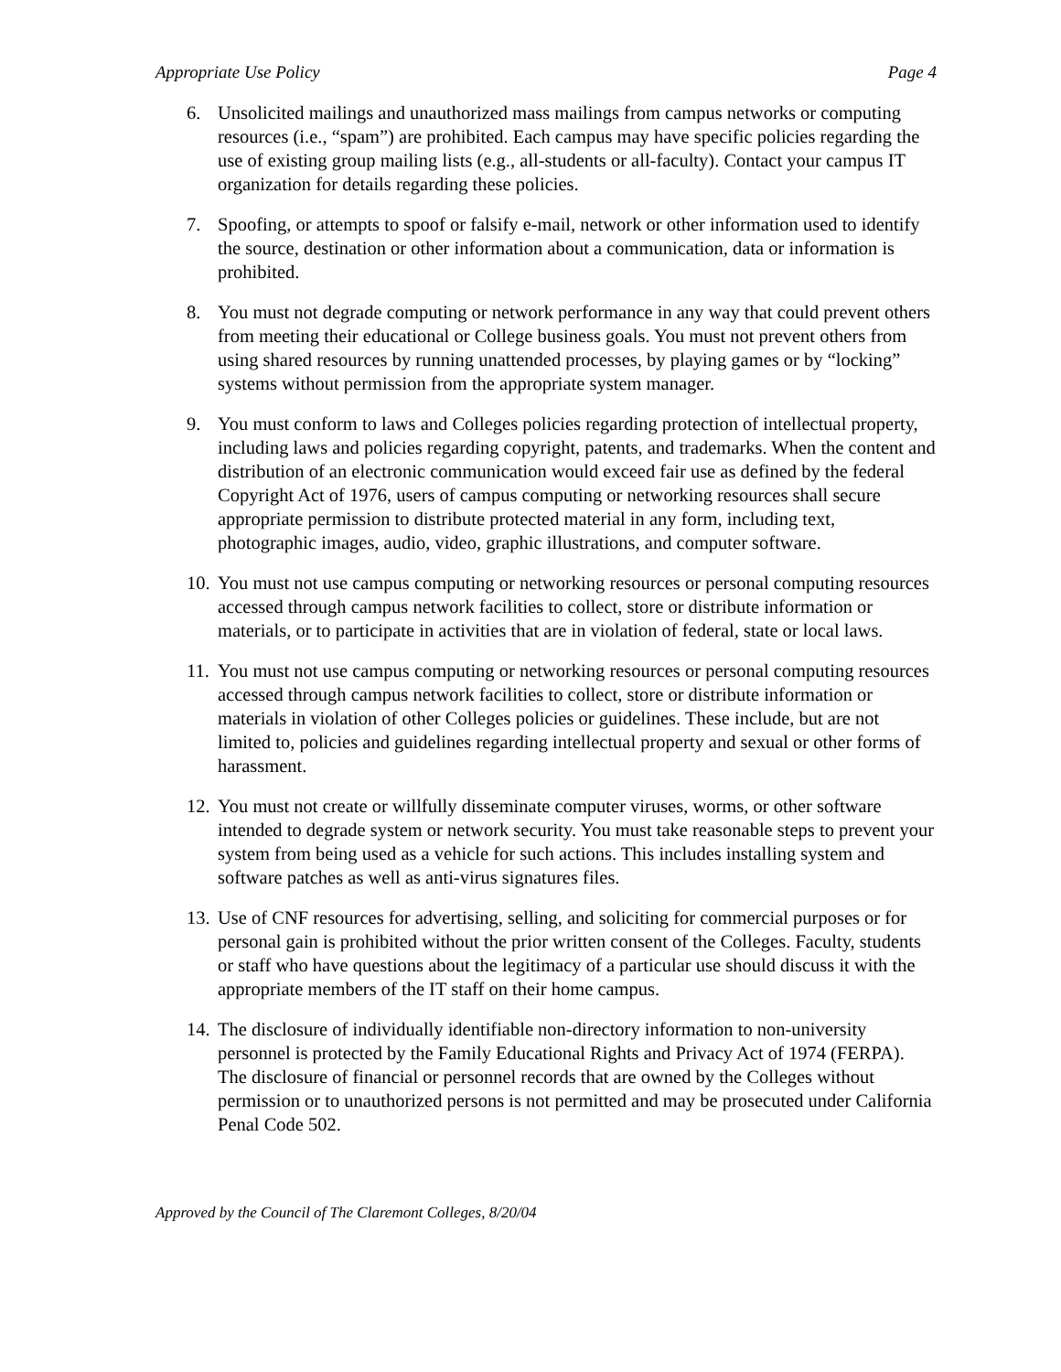Appropriate Use Policy Page 4
6. Unsolicited mailings and unauthorized mass mailings from campus networks or computing resources (i.e., “spam”) are prohibited. Each campus may have specific policies regarding the use of existing group mailing lists (e.g., all-students or all-faculty). Contact your campus IT organization for details regarding these policies.
7. Spoofing, or attempts to spoof or falsify e-mail, network or other information used to identify the source, destination or other information about a communication, data or information is prohibited.
8. You must not degrade computing or network performance in any way that could prevent others from meeting their educational or College business goals. You must not prevent others from using shared resources by running unattended processes, by playing games or by “locking” systems without permission from the appropriate system manager.
9. You must conform to laws and Colleges policies regarding protection of intellectual property, including laws and policies regarding copyright, patents, and trademarks. When the content and distribution of an electronic communication would exceed fair use as defined by the federal Copyright Act of 1976, users of campus computing or networking resources shall secure appropriate permission to distribute protected material in any form, including text, photographic images, audio, video, graphic illustrations, and computer software.
10. You must not use campus computing or networking resources or personal computing resources accessed through campus network facilities to collect, store or distribute information or materials, or to participate in activities that are in violation of federal, state or local laws.
11. You must not use campus computing or networking resources or personal computing resources accessed through campus network facilities to collect, store or distribute information or materials in violation of other Colleges policies or guidelines. These include, but are not limited to, policies and guidelines regarding intellectual property and sexual or other forms of harassment.
12. You must not create or willfully disseminate computer viruses, worms, or other software intended to degrade system or network security. You must take reasonable steps to prevent your system from being used as a vehicle for such actions. This includes installing system and software patches as well as anti-virus signatures files.
13. Use of CNF resources for advertising, selling, and soliciting for commercial purposes or for personal gain is prohibited without the prior written consent of the Colleges. Faculty, students or staff who have questions about the legitimacy of a particular use should discuss it with the appropriate members of the IT staff on their home campus.
14. The disclosure of individually identifiable non-directory information to non-university personnel is protected by the Family Educational Rights and Privacy Act of 1974 (FERPA). The disclosure of financial or personnel records that are owned by the Colleges without permission or to unauthorized persons is not permitted and may be prosecuted under California Penal Code 502.
Approved by the Council of The Claremont Colleges, 8/20/04